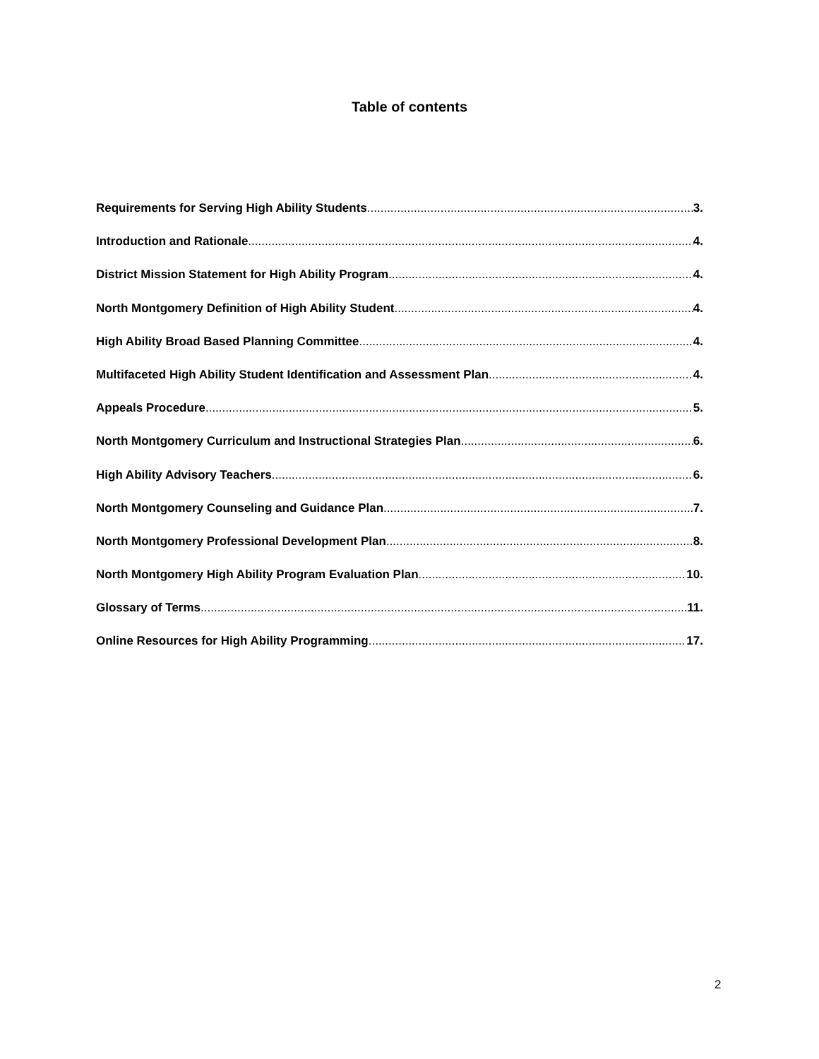Table of contents
Requirements for Serving High Ability Students 3.
Introduction and Rationale 4.
District Mission Statement for High Ability Program 4.
North Montgomery Definition of High Ability Student 4.
High Ability Broad Based Planning Committee 4.
Multifaceted High Ability Student Identification and Assessment Plan 4.
Appeals Procedure 5.
North Montgomery Curriculum and Instructional Strategies Plan 6.
High Ability Advisory Teachers 6.
North Montgomery Counseling and Guidance Plan 7.
North Montgomery Professional Development Plan 8.
North Montgomery High Ability Program Evaluation Plan 10.
Glossary of Terms 11.
Online Resources for High Ability Programming 17.
2